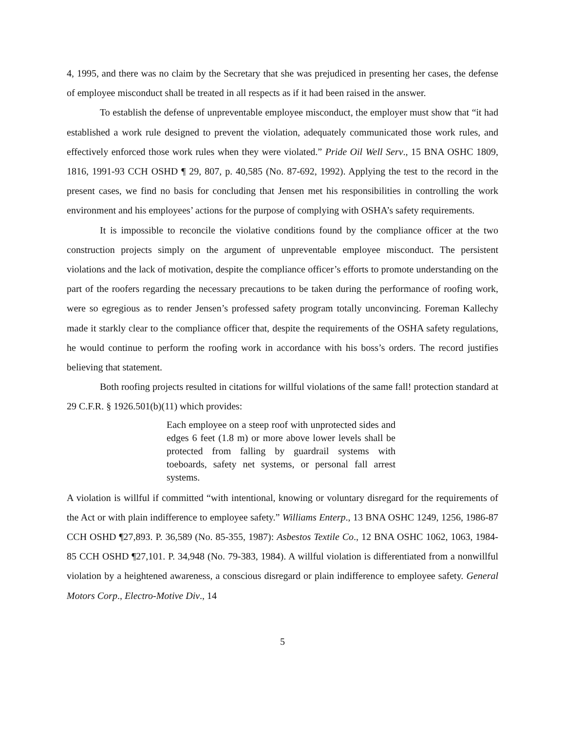4, 1995, and there was no claim by the Secretary that she was prejudiced in presenting her cases, the defense of employee misconduct shall be treated in all respects as if it had been raised in the answer.
To establish the defense of unpreventable employee misconduct, the employer must show that “it had established a work rule designed to prevent the violation, adequately communicated those work rules, and effectively enforced those work rules when they were violated.” Pride Oil Well Serv., 15 BNA OSHC 1809, 1816, 1991-93 CCH OSHD ¶ 29, 807, p. 40,585 (No. 87-692, 1992). Applying the test to the record in the present cases, we find no basis for concluding that Jensen met his responsibilities in controlling the work environment and his employees’ actions for the purpose of complying with OSHA’s safety requirements.
It is impossible to reconcile the violative conditions found by the compliance officer at the two construction projects simply on the argument of unpreventable employee misconduct. The persistent violations and the lack of motivation, despite the compliance officer’s efforts to promote understanding on the part of the roofers regarding the necessary precautions to be taken during the performance of roofing work, were so egregious as to render Jensen’s professed safety program totally unconvincing. Foreman Kallechy made it starkly clear to the compliance officer that, despite the requirements of the OSHA safety regulations, he would continue to perform the roofing work in accordance with his boss’s orders. The record justifies believing that statement.
Both roofing projects resulted in citations for willful violations of the same fall! protection standard at 29 C.F.R. § 1926.501(b)(11) which provides:
Each employee on a steep roof with unprotected sides and edges 6 feet (1.8 m) or more above lower levels shall be protected from falling by guardrail systems with toeboards, safety net systems, or personal fall arrest systems.
A violation is willful if committed “with intentional, knowing or voluntary disregard for the requirements of the Act or with plain indifference to employee safety.” Williams Enterp., 13 BNA OSHC 1249, 1256, 1986-87 CCH OSHD ¶27,893. P. 36,589 (No. 85-355, 1987): Asbestos Textile Co., 12 BNA OSHC 1062, 1063, 1984-85 CCH OSHD ¶27,101. P. 34,948 (No. 79-383, 1984). A willful violation is differentiated from a nonwillful violation by a heightened awareness, a conscious disregard or plain indifference to employee safety. General Motors Corp., Electro-Motive Div., 14
5